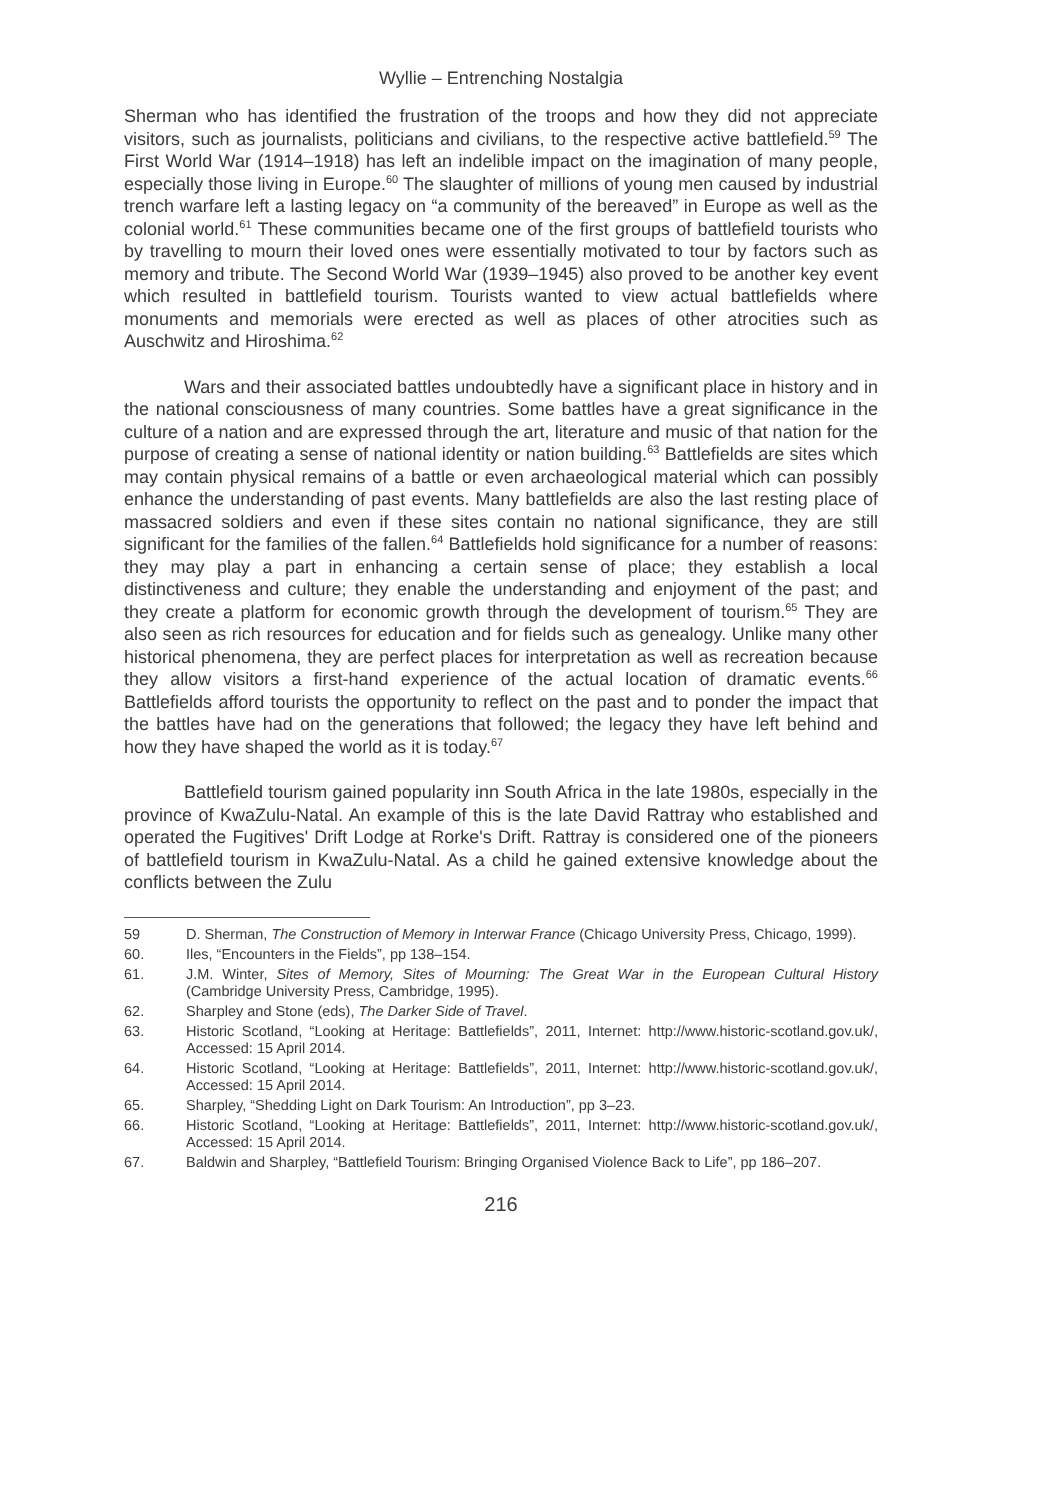Wyllie – Entrenching Nostalgia
Sherman who has identified the frustration of the troops and how they did not appreciate visitors, such as journalists, politicians and civilians, to the respective active battlefield.<sup>59</sup> The First World War (1914–1918) has left an indelible impact on the imagination of many people, especially those living in Europe.<sup>60</sup> The slaughter of millions of young men caused by industrial trench warfare left a lasting legacy on “a community of the bereaved” in Europe as well as the colonial world.<sup>61</sup> These communities became one of the first groups of battlefield tourists who by travelling to mourn their loved ones were essentially motivated to tour by factors such as memory and tribute. The Second World War (1939–1945) also proved to be another key event which resulted in battlefield tourism. Tourists wanted to view actual battlefields where monuments and memorials were erected as well as places of other atrocities such as Auschwitz and Hiroshima.<sup>62</sup>
Wars and their associated battles undoubtedly have a significant place in history and in the national consciousness of many countries. Some battles have a great significance in the culture of a nation and are expressed through the art, literature and music of that nation for the purpose of creating a sense of national identity or nation building.<sup>63</sup> Battlefields are sites which may contain physical remains of a battle or even archaeological material which can possibly enhance the understanding of past events. Many battlefields are also the last resting place of massacred soldiers and even if these sites contain no national significance, they are still significant for the families of the fallen.<sup>64</sup> Battlefields hold significance for a number of reasons: they may play a part in enhancing a certain sense of place; they establish a local distinctiveness and culture; they enable the understanding and enjoyment of the past; and they create a platform for economic growth through the development of tourism.<sup>65</sup> They are also seen as rich resources for education and for fields such as genealogy. Unlike many other historical phenomena, they are perfect places for interpretation as well as recreation because they allow visitors a first-hand experience of the actual location of dramatic events.<sup>66</sup> Battlefields afford tourists the opportunity to reflect on the past and to ponder the impact that the battles have had on the generations that followed; the legacy they have left behind and how they have shaped the world as it is today.<sup>67</sup>
Battlefield tourism gained popularity inn South Africa in the late 1980s, especially in the province of KwaZulu-Natal. An example of this is the late David Rattray who established and operated the Fugitives' Drift Lodge at Rorke's Drift. Rattray is considered one of the pioneers of battlefield tourism in KwaZulu-Natal. As a child he gained extensive knowledge about the conflicts between the Zulu
59 D. Sherman, The Construction of Memory in Interwar France (Chicago University Press, Chicago, 1999).
60. Iles, “Encounters in the Fields”, pp 138–154.
61. J.M. Winter, Sites of Memory, Sites of Mourning: The Great War in the European Cultural History (Cambridge University Press, Cambridge, 1995).
62. Sharpley and Stone (eds), The Darker Side of Travel.
63. Historic Scotland, “Looking at Heritage: Battlefields”, 2011, Internet: http://www.historic-scotland.gov.uk/, Accessed: 15 April 2014.
64. Historic Scotland, “Looking at Heritage: Battlefields”, 2011, Internet: http://www.historic-scotland.gov.uk/, Accessed: 15 April 2014.
65. Sharpley, “Shedding Light on Dark Tourism: An Introduction”, pp 3–23.
66. Historic Scotland, “Looking at Heritage: Battlefields”, 2011, Internet: http://www.historic-scotland.gov.uk/, Accessed: 15 April 2014.
67. Baldwin and Sharpley, “Battlefield Tourism: Bringing Organised Violence Back to Life”, pp 186–207.
216